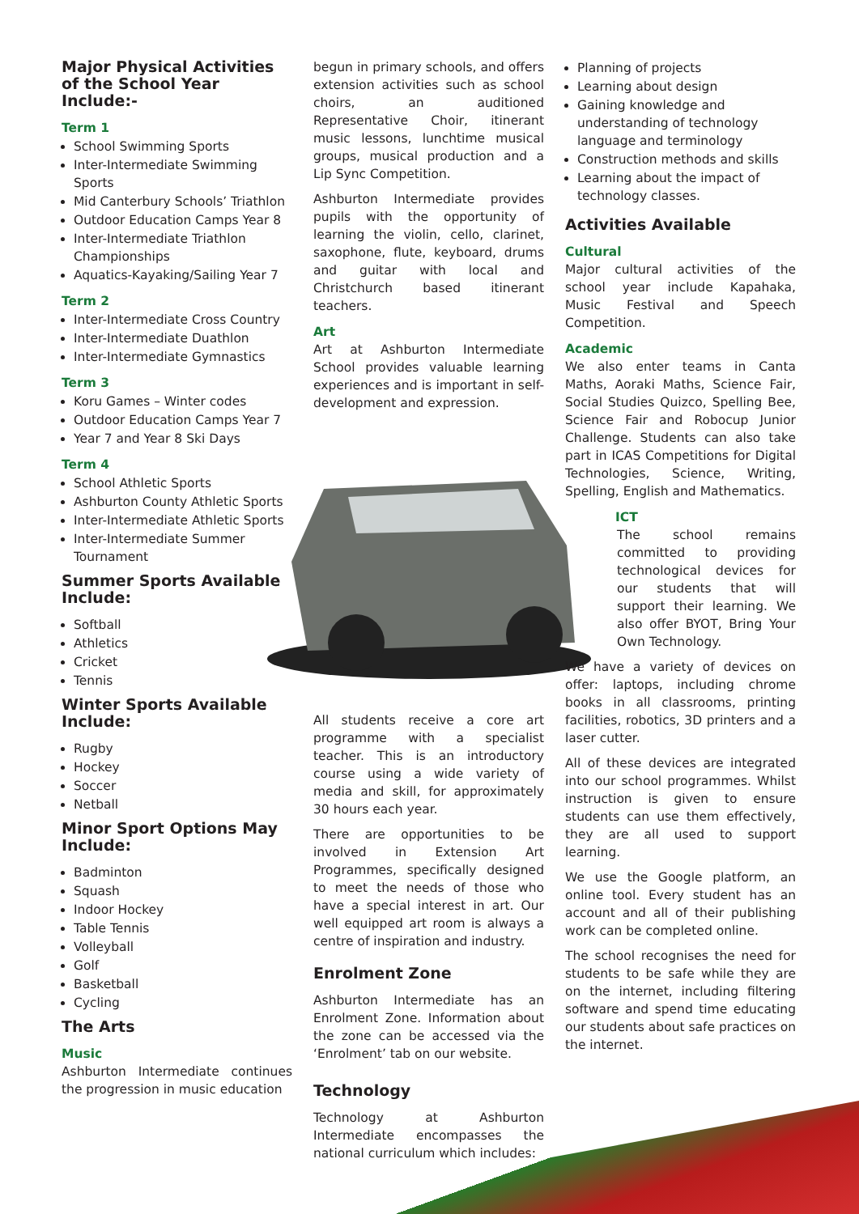Major Physical Activities of the School Year Include:-
Term 1
School Swimming Sports
Inter-Intermediate Swimming Sports
Mid Canterbury Schools’ Triathlon
Outdoor Education Camps Year 8
Inter-Intermediate Triathlon Championships
Aquatics-Kayaking/Sailing Year 7
Term 2
Inter-Intermediate Cross Country
Inter-Intermediate Duathlon
Inter-Intermediate Gymnastics
Term 3
Koru Games – Winter codes
Outdoor Education Camps Year 7
Year 7 and Year 8 Ski Days
Term 4
School Athletic Sports
Ashburton County Athletic Sports
Inter-Intermediate Athletic Sports
Inter-Intermediate Summer Tournament
Summer Sports Available Include:
Softball
Athletics
Cricket
Tennis
Winter Sports Available Include:
Rugby
Hockey
Soccer
Netball
Minor Sport Options May Include:
Badminton
Squash
Indoor Hockey
Table Tennis
Volleyball
Golf
Basketball
Cycling
The Arts
Music
Ashburton Intermediate continues the progression in music education
begun in primary schools, and offers extension activities such as school choirs, an auditioned Representative Choir, itinerant music lessons, lunchtime musical groups, musical production and a Lip Sync Competition.
Ashburton Intermediate provides pupils with the opportunity of learning the violin, cello, clarinet, saxophone, flute, keyboard, drums and guitar with local and Christchurch based itinerant teachers.
Art
Art at Ashburton Intermediate School provides valuable learning experiences and is important in self-development and expression.
All students receive a core art programme with a specialist teacher. This is an introductory course using a wide variety of media and skill, for approximately 30 hours each year.
There are opportunities to be involved in Extension Art Programmes, specifically designed to meet the needs of those who have a special interest in art. Our well equipped art room is always a centre of inspiration and industry.
Enrolment Zone
Ashburton Intermediate has an Enrolment Zone. Information about the zone can be accessed via the ‘Enrolment’ tab on our website.
Technology
Technology at Ashburton Intermediate encompasses the national curriculum which includes:
Planning of projects
Learning about design
Gaining knowledge and understanding of technology language and terminology
Construction methods and skills
Learning about the impact of technology classes.
Activities Available
Cultural
Major cultural activities of the school year include Kapahaka, Music Festival and Speech Competition.
Academic
We also enter teams in Canta Maths, Aoraki Maths, Science Fair, Social Studies Quizco, Spelling Bee, Science Fair and Robocup Junior Challenge. Students can also take part in ICAS Competitions for Digital Technologies, Science, Writing, Spelling, English and Mathematics.
ICT
The school remains committed to providing technological devices for our students that will support their learning. We also offer BYOT, Bring Your Own Technology.
We have a variety of devices on offer: laptops, including chrome books in all classrooms, printing facilities, robotics, 3D printers and a laser cutter.
All of these devices are integrated into our school programmes. Whilst instruction is given to ensure students can use them effectively, they are all used to support learning.
We use the Google platform, an online tool. Every student has an account and all of their publishing work can be completed online.
The school recognises the need for students to be safe while they are on the internet, including filtering software and spend time educating our students about safe practices on the internet.